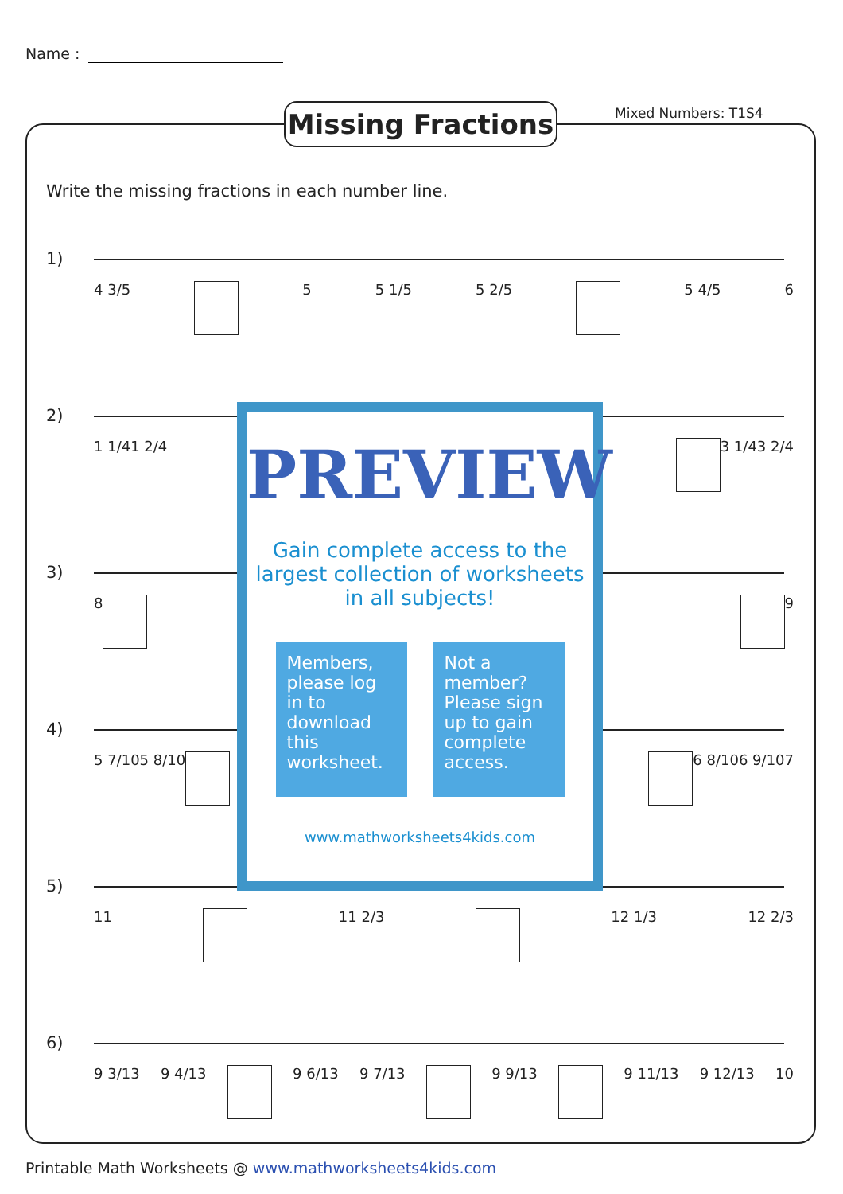Name :
Missing Fractions
Mixed Numbers: T1S4
Write the missing fractions in each number line.
1)
4 3/5 5 5 1/5 5 2/5 5 4/5 6
2)
1 1/4 1 2/4 3 1/4 3 2/4
3)
8 9
4)
5 7/10 5 8/10 6 8/10 6 9/10 7
5)
11 11 2/3 12 1/3 12 2/3
6)
9 3/13 9 4/13 9 6/13 9 7/13 9 9/13 9 11/13 9 12/13 10
PREVIEW
Gain complete access to the largest collection of worksheets in all subjects!
Members, please log in to download this worksheet.
Not a member? Please sign up to gain complete access.
www.mathworksheets4kids.com
Printable Math Worksheets @ www.mathworksheets4kids.com